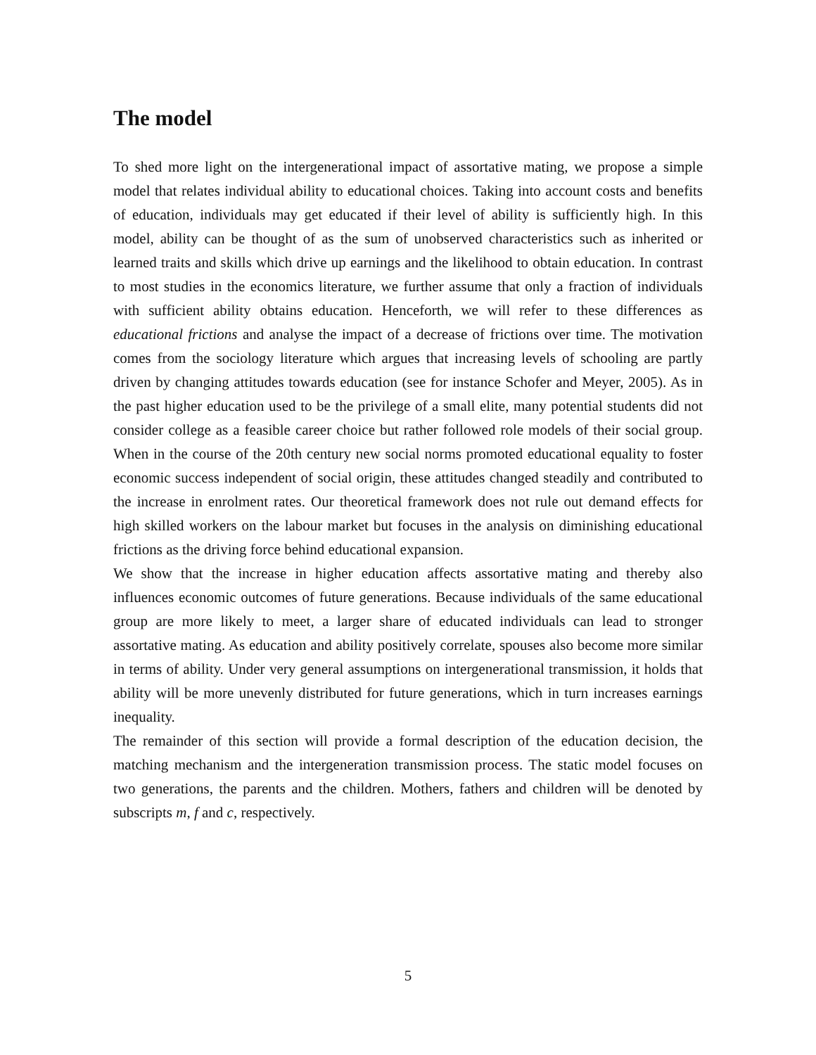The model
To shed more light on the intergenerational impact of assortative mating, we propose a simple model that relates individual ability to educational choices. Taking into account costs and benefits of education, individuals may get educated if their level of ability is sufficiently high. In this model, ability can be thought of as the sum of unobserved characteristics such as inherited or learned traits and skills which drive up earnings and the likelihood to obtain education. In contrast to most studies in the economics literature, we further assume that only a fraction of individuals with sufficient ability obtains education. Henceforth, we will refer to these differences as educational frictions and analyse the impact of a decrease of frictions over time. The motivation comes from the sociology literature which argues that increasing levels of schooling are partly driven by changing attitudes towards education (see for instance Schofer and Meyer, 2005). As in the past higher education used to be the privilege of a small elite, many potential students did not consider college as a feasible career choice but rather followed role models of their social group. When in the course of the 20th century new social norms promoted educational equality to foster economic success independent of social origin, these attitudes changed steadily and contributed to the increase in enrolment rates. Our theoretical framework does not rule out demand effects for high skilled workers on the labour market but focuses in the analysis on diminishing educational frictions as the driving force behind educational expansion.
We show that the increase in higher education affects assortative mating and thereby also influences economic outcomes of future generations. Because individuals of the same educational group are more likely to meet, a larger share of educated individuals can lead to stronger assortative mating. As education and ability positively correlate, spouses also become more similar in terms of ability. Under very general assumptions on intergenerational transmission, it holds that ability will be more unevenly distributed for future generations, which in turn increases earnings inequality.
The remainder of this section will provide a formal description of the education decision, the matching mechanism and the intergeneration transmission process. The static model focuses on two generations, the parents and the children. Mothers, fathers and children will be denoted by subscripts m, f and c, respectively.
5